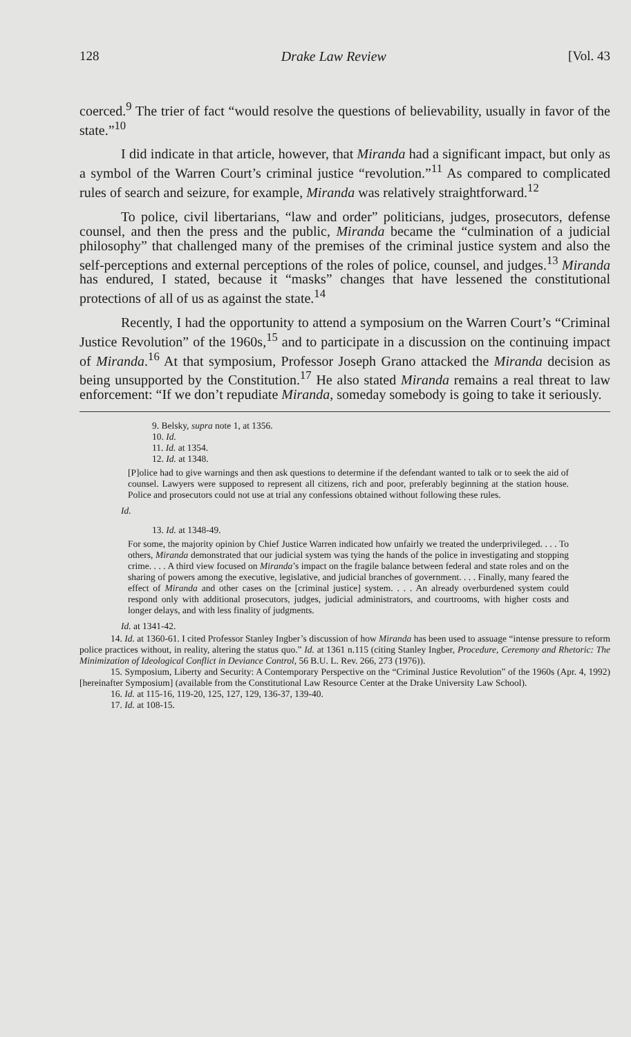128 Drake Law Review [Vol. 43
coerced.<sup>9</sup> The trier of fact “would resolve the questions of believability, usually in favor of the state.”<sup>10</sup>
I did indicate in that article, however, that Miranda had a significant impact, but only as a symbol of the Warren Court’s criminal justice “revolution.”<sup>11</sup> As compared to complicated rules of search and seizure, for example, Miranda was relatively straightforward.<sup>12</sup>
To police, civil libertarians, “law and order” politicians, judges, prosecutors, defense counsel, and then the press and the public, Miranda became the “culmination of a judicial philosophy” that challenged many of the premises of the criminal justice system and also the self-perceptions and external perceptions of the roles of police, counsel, and judges.<sup>13</sup> Miranda has endured, I stated, because it “masks” changes that have lessened the constitutional protections of all of us as against the state.<sup>14</sup>
Recently, I had the opportunity to attend a symposium on the Warren Court’s “Criminal Justice Revolution” of the 1960s,<sup>15</sup> and to participate in a discussion on the continuing impact of Miranda.<sup>16</sup> At that symposium, Professor Joseph Grano attacked the Miranda decision as being unsupported by the Constitution.<sup>17</sup> He also stated Miranda remains a real threat to law enforcement: “If we don’t repudiate Miranda, someday somebody is going to take it seriously.
9. Belsky, supra note 1, at 1356.
10. Id.
11. Id. at 1354.
12. Id. at 1348.
[P]olice had to give warnings and then ask questions to determine if the defendant wanted to talk or to seek the aid of counsel. Lawyers were supposed to represent all citizens, rich and poor, preferably beginning at the station house. Police and prosecutors could not use at trial any confessions obtained without following these rules.
Id.
13. Id. at 1348-49.
For some, the majority opinion by Chief Justice Warren indicated how unfairly we treated the underprivileged. . . . To others, Miranda demonstrated that our judicial system was tying the hands of the police in investigating and stopping crime. . . . A third view focused on Miranda’s impact on the fragile balance between federal and state roles and on the sharing of powers among the executive, legislative, and judicial branches of government. . . . Finally, many feared the effect of Miranda and other cases on the [criminal justice] system. . . . An already overburdened system could respond only with additional prosecutors, judges, judicial administrators, and courtrooms, with higher costs and longer delays, and with less finality of judgments.
Id. at 1341-42.
14. Id. at 1360-61. I cited Professor Stanley Ingber’s discussion of how Miranda has been used to assuage “intense pressure to reform police practices without, in reality, altering the status quo.” Id. at 1361 n.115 (citing Stanley Ingber, Procedure, Ceremony and Rhetoric: The Minimization of Ideological Conflict in Deviance Control, 56 B.U. L. Rev. 266, 273 (1976)).
15. Symposium, Liberty and Security: A Contemporary Perspective on the “Criminal Justice Revolution” of the 1960s (Apr. 4, 1992) [hereinafter Symposium] (available from the Constitutional Law Resource Center at the Drake University Law School).
16. Id. at 115-16, 119-20, 125, 127, 129, 136-37, 139-40.
17. Id. at 108-15.